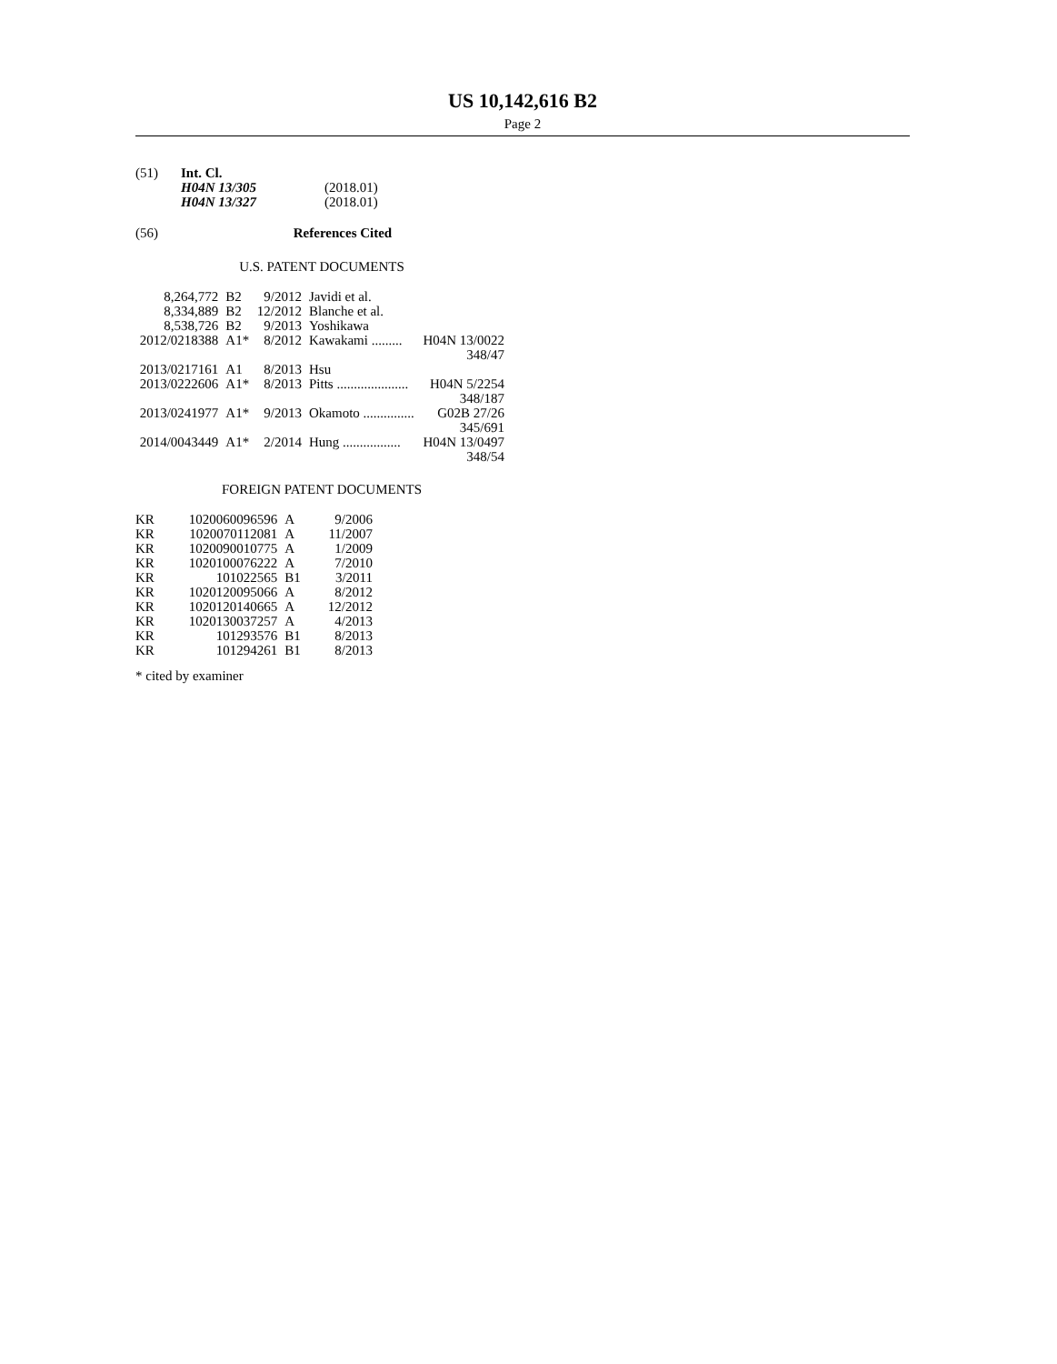US 10,142,616 B2
Page 2
| (51) | Int. Cl. | |
| | H04N 13/305 | (2018.01) |
| | H04N 13/327 | (2018.01) |
(56) References Cited
U.S. PATENT DOCUMENTS
| 8,264,772 | B2 | 9/2012 | Javidi et al. | |
| 8,334,889 | B2 | 12/2012 | Blanche et al. | |
| 8,538,726 | B2 | 9/2013 | Yoshikawa | |
| 2012/0218388 | A1* | 8/2012 | Kawakami ......... | H04N 13/0022 348/47 |
| 2013/0217161 | A1 | 8/2013 | Hsu | |
| 2013/0222606 | A1* | 8/2013 | Pitts ..................... | H04N 5/2254 348/187 |
| 2013/0241977 | A1* | 9/2013 | Okamoto ............... | G02B 27/26 345/691 |
| 2014/0043449 | A1* | 2/2014 | Hung ................. | H04N 13/0497 348/54 |
FOREIGN PATENT DOCUMENTS
| KR | 1020060096596 | A | 9/2006 |
| KR | 1020070112081 | A | 11/2007 |
| KR | 1020090010775 | A | 1/2009 |
| KR | 1020100076222 | A | 7/2010 |
| KR | 101022565 | B1 | 3/2011 |
| KR | 1020120095066 | A | 8/2012 |
| KR | 1020120140665 | A | 12/2012 |
| KR | 1020130037257 | A | 4/2013 |
| KR | 101293576 | B1 | 8/2013 |
| KR | 101294261 | B1 | 8/2013 |
* cited by examiner